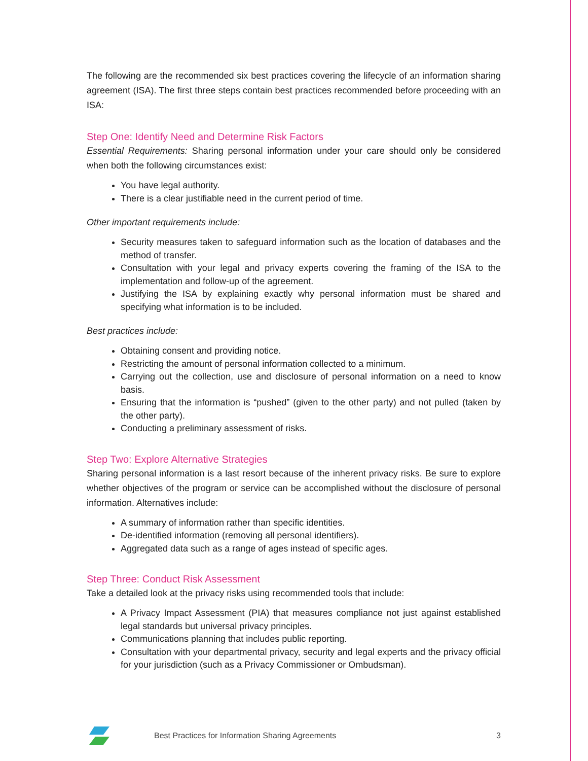The following are the recommended six best practices covering the lifecycle of an information sharing agreement (ISA). The first three steps contain best practices recommended before proceeding with an ISA:
Step One: Identify Need and Determine Risk Factors
Essential Requirements: Sharing personal information under your care should only be considered when both the following circumstances exist:
You have legal authority.
There is a clear justifiable need in the current period of time.
Other important requirements include:
Security measures taken to safeguard information such as the location of databases and the method of transfer.
Consultation with your legal and privacy experts covering the framing of the ISA to the implementation and follow-up of the agreement.
Justifying the ISA by explaining exactly why personal information must be shared and specifying what information is to be included.
Best practices include:
Obtaining consent and providing notice.
Restricting the amount of personal information collected to a minimum.
Carrying out the collection, use and disclosure of personal information on a need to know basis.
Ensuring that the information is “pushed” (given to the other party) and not pulled (taken by the other party).
Conducting a preliminary assessment of risks.
Step Two: Explore Alternative Strategies
Sharing personal information is a last resort because of the inherent privacy risks. Be sure to explore whether objectives of the program or service can be accomplished without the disclosure of personal information. Alternatives include:
A summary of information rather than specific identities.
De-identified information (removing all personal identifiers).
Aggregated data such as a range of ages instead of specific ages.
Step Three: Conduct Risk Assessment
Take a detailed look at the privacy risks using recommended tools that include:
A Privacy Impact Assessment (PIA) that measures compliance not just against established legal standards but universal privacy principles.
Communications planning that includes public reporting.
Consultation with your departmental privacy, security and legal experts and the privacy official for your jurisdiction (such as a Privacy Commissioner or Ombudsman).
Best Practices for Information Sharing Agreements 3